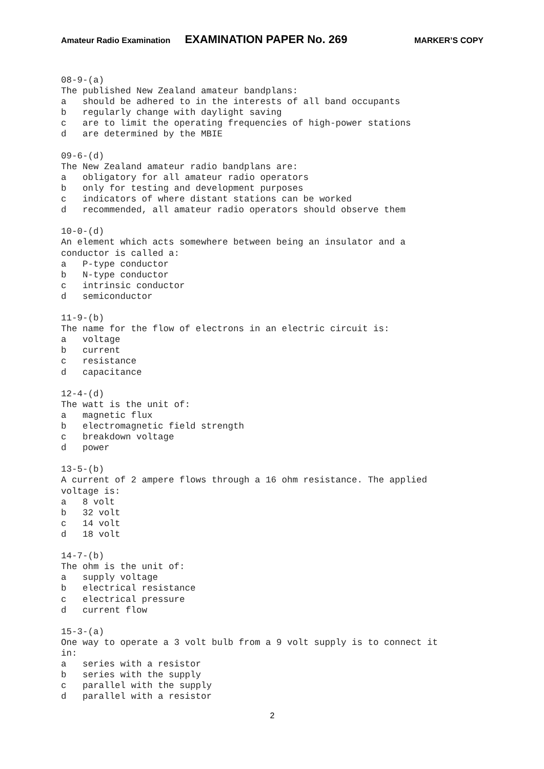Amateur Radio Examination EXAMINATION PAPER No. 269 MARKER’S COPY
08-9-(a)
The published New Zealand amateur bandplans:
a   should be adhered to in the interests of all band occupants
b   regularly change with daylight saving
c   are to limit the operating frequencies of high-power stations
d   are determined by the MBIE

09-6-(d)
The New Zealand amateur radio bandplans are:
a   obligatory for all amateur radio operators
b   only for testing and development purposes
c   indicators of where distant stations can be worked
d   recommended, all amateur radio operators should observe them

10-0-(d)
An element which acts somewhere between being an insulator and a
conductor is called a:
a   P-type conductor
b   N-type conductor
c   intrinsic conductor
d   semiconductor

11-9-(b)
The name for the flow of electrons in an electric circuit is:
a   voltage
b   current
c   resistance
d   capacitance

12-4-(d)
The watt is the unit of:
a   magnetic flux
b   electromagnetic field strength
c   breakdown voltage
d   power

13-5-(b)
A current of 2 ampere flows through a 16 ohm resistance. The applied
voltage is:
a   8 volt
b   32 volt
c   14 volt
d   18 volt

14-7-(b)
The ohm is the unit of:
a   supply voltage
b   electrical resistance
c   electrical pressure
d   current flow

15-3-(a)
One way to operate a 3 volt bulb from a 9 volt supply is to connect it
in:
a   series with a resistor
b   series with the supply
c   parallel with the supply
d   parallel with a resistor
2